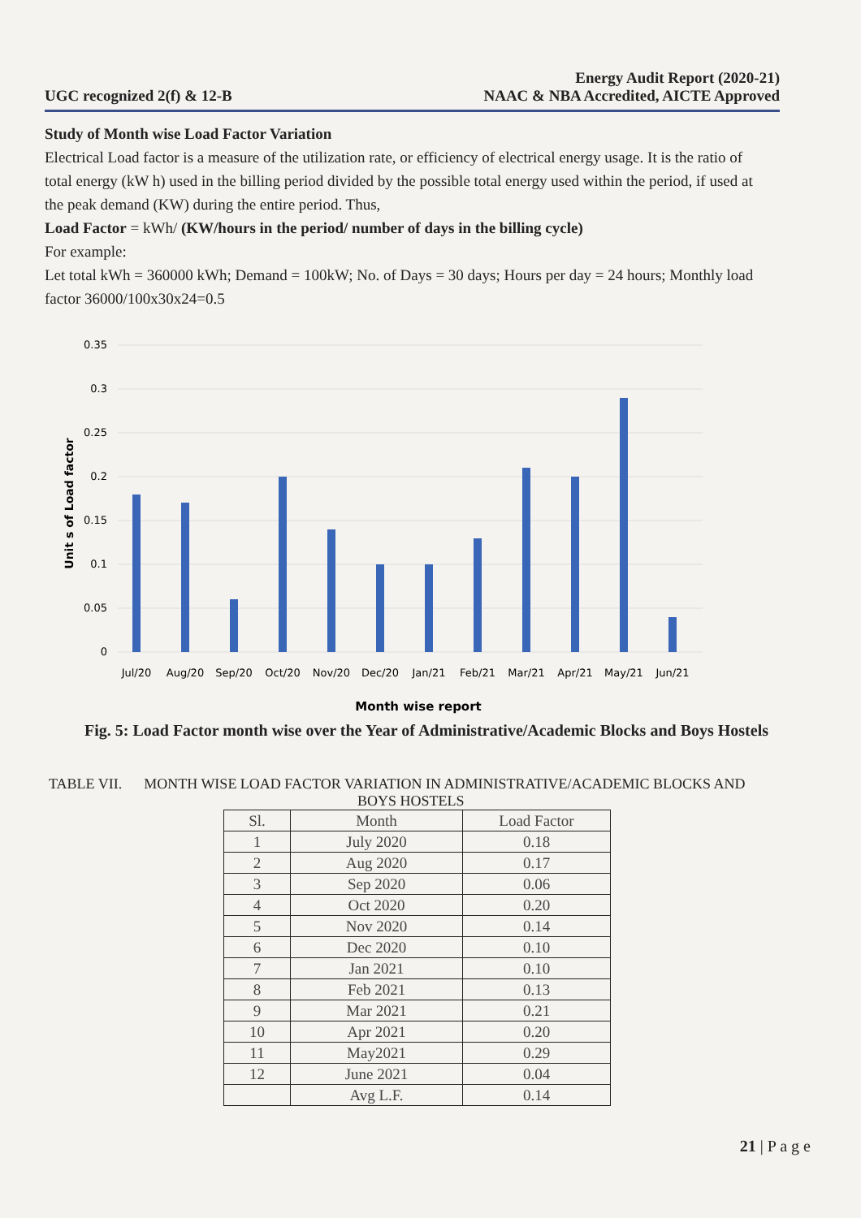UGC recognized 2(f) & 12-B
Energy Audit Report (2020-21)
NAAC & NBA Accredited, AICTE Approved
Study of Month wise Load Factor Variation
Electrical Load factor is a measure of the utilization rate, or efficiency of electrical energy usage. It is the ratio of total energy (kW h) used in the billing period divided by the possible total energy used within the period, if used at the peak demand (KW) during the entire period. Thus,
Load Factor = kWh/ (KW/hours in the period/ number of days in the billing cycle)
For example:
Let total kWh = 360000 kWh; Demand = 100kW; No. of Days = 30 days; Hours per day = 24 hours; Monthly load factor 36000/100x30x24=0.5
0.35
0.3
0.25
0.2
0.15
0.1
0.05
0
Unit s of Load factor
Jul/20
Aug/20
Sep/20
Oct/20
Nov/20
Dec/20
Jan/21
Feb/21
Mar/21
Apr/21
May/21
Jun/21
Month wise report
Fig. 5: Load Factor month wise over the Year of Administrative/Academic Blocks and Boys Hostels
TABLE VII. MONTH WISE LOAD FACTOR VARIATION IN ADMINISTRATIVE/ACADEMIC BLOCKS AND
BOYS HOSTELS
| Sl. | Month | Load Factor |
| --- | --- | --- |
| 1 | July 2020 | 0.18 |
| 2 | Aug 2020 | 0.17 |
| 3 | Sep 2020 | 0.06 |
| 4 | Oct 2020 | 0.20 |
| 5 | Nov 2020 | 0.14 |
| 6 | Dec 2020 | 0.10 |
| 7 | Jan 2021 | 0.10 |
| 8 | Feb 2021 | 0.13 |
| 9 | Mar 2021 | 0.21 |
| 10 | Apr 2021 | 0.20 |
| 11 | May2021 | 0.29 |
| 12 | June 2021 | 0.04 |
| | Avg L.F. | 0.14 |
21 | P a g e